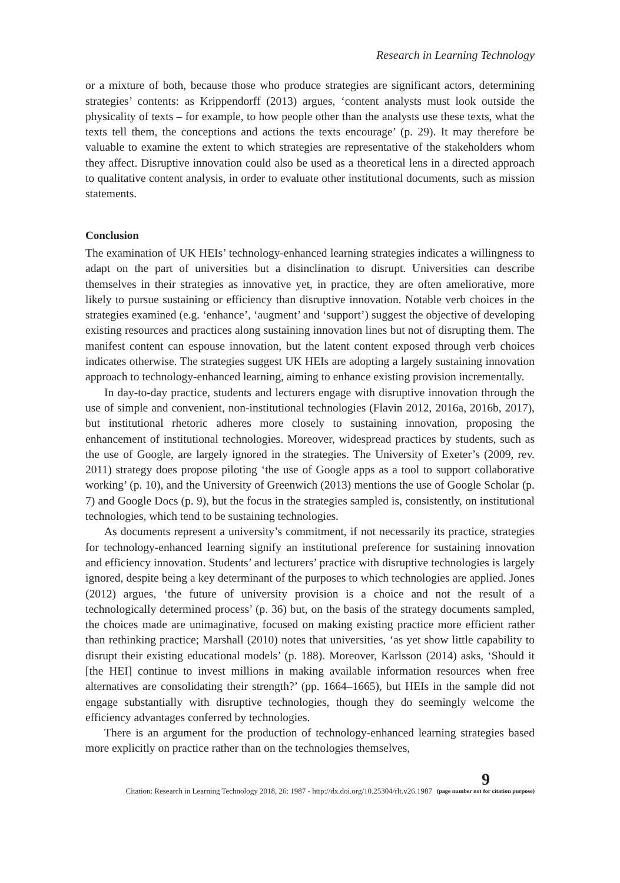Research in Learning Technology
or a mixture of both, because those who produce strategies are significant actors, determining strategies’ contents: as Krippendorff (2013) argues, ‘content analysts must look outside the physicality of texts – for example, to how people other than the analysts use these texts, what the texts tell them, the conceptions and actions the texts encourage’ (p. 29). It may therefore be valuable to examine the extent to which strategies are representative of the stakeholders whom they affect. Disruptive innovation could also be used as a theoretical lens in a directed approach to qualitative content analysis, in order to evaluate other institutional documents, such as mission statements.
Conclusion
The examination of UK HEIs’ technology-enhanced learning strategies indicates a willingness to adapt on the part of universities but a disinclination to disrupt. Universities can describe themselves in their strategies as innovative yet, in practice, they are often ameliorative, more likely to pursue sustaining or efficiency than disruptive innovation. Notable verb choices in the strategies examined (e.g. ‘enhance’, ‘augment’ and ‘support’) suggest the objective of developing existing resources and practices along sustaining innovation lines but not of disrupting them. The manifest content can espouse innovation, but the latent content exposed through verb choices indicates otherwise. The strategies suggest UK HEIs are adopting a largely sustaining innovation approach to technology-enhanced learning, aiming to enhance existing provision incrementally.
In day-to-day practice, students and lecturers engage with disruptive innovation through the use of simple and convenient, non-institutional technologies (Flavin 2012, 2016a, 2016b, 2017), but institutional rhetoric adheres more closely to sustaining innovation, proposing the enhancement of institutional technologies. Moreover, widespread practices by students, such as the use of Google, are largely ignored in the strategies. The University of Exeter’s (2009, rev. 2011) strategy does propose piloting ‘the use of Google apps as a tool to support collaborative working’ (p. 10), and the University of Greenwich (2013) mentions the use of Google Scholar (p. 7) and Google Docs (p. 9), but the focus in the strategies sampled is, consistently, on institutional technologies, which tend to be sustaining technologies.
As documents represent a university’s commitment, if not necessarily its practice, strategies for technology-enhanced learning signify an institutional preference for sustaining innovation and efficiency innovation. Students’ and lecturers’ practice with disruptive technologies is largely ignored, despite being a key determinant of the purposes to which technologies are applied. Jones (2012) argues, ‘the future of university provision is a choice and not the result of a technologically determined process’ (p. 36) but, on the basis of the strategy documents sampled, the choices made are unimaginative, focused on making existing practice more efficient rather than rethinking practice; Marshall (2010) notes that universities, ‘as yet show little capability to disrupt their existing educational models’ (p. 188). Moreover, Karlsson (2014) asks, ‘Should it [the HEI] continue to invest millions in making available information resources when free alternatives are consolidating their strength?’ (pp. 1664–1665), but HEIs in the sample did not engage substantially with disruptive technologies, though they do seemingly welcome the efficiency advantages conferred by technologies.
There is an argument for the production of technology-enhanced learning strategies based more explicitly on practice rather than on the technologies themselves,
Citation: Research in Learning Technology 2018, 26: 1987 - http://dx.doi.org/10.25304/rlt.v26.1987 9
(page number not for citation purpose)